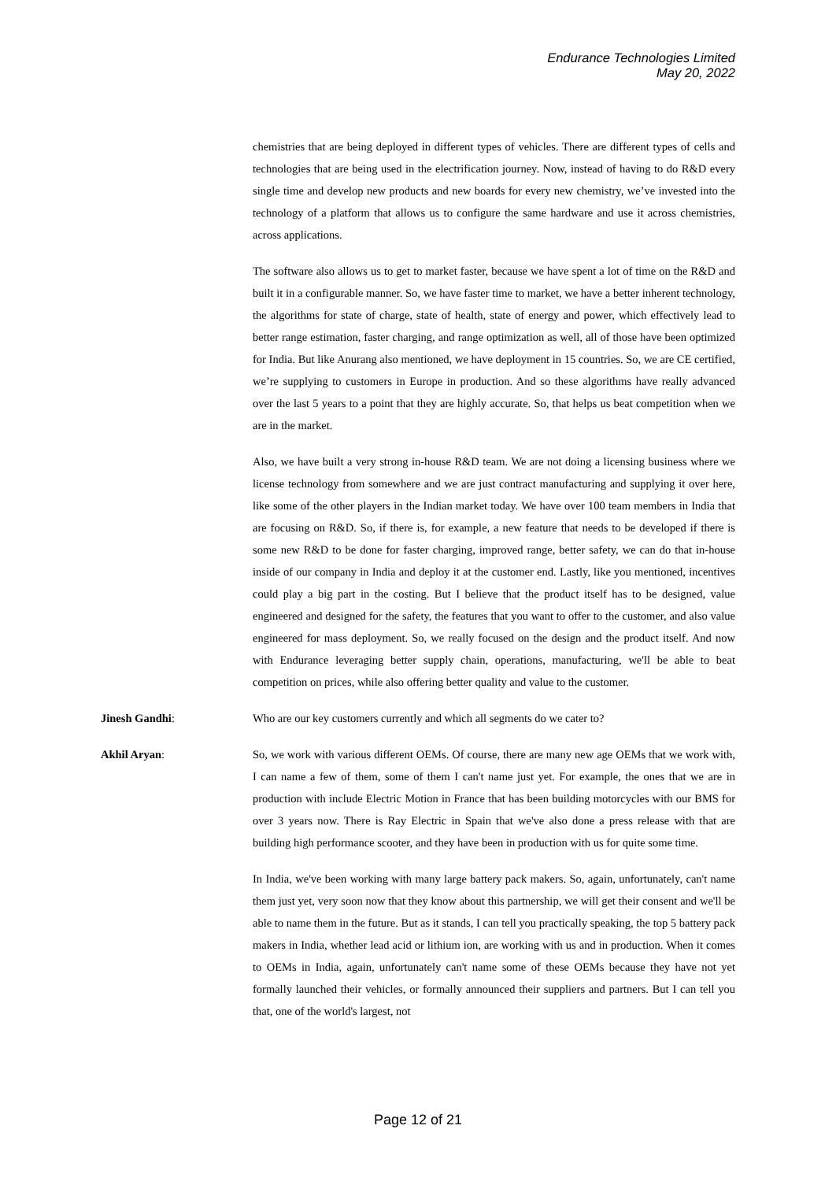Endurance Technologies Limited
May 20, 2022
chemistries that are being deployed in different types of vehicles. There are different types of cells and technologies that are being used in the electrification journey. Now, instead of having to do R&D every single time and develop new products and new boards for every new chemistry, we’ve invested into the technology of a platform that allows us to configure the same hardware and use it across chemistries, across applications.
The software also allows us to get to market faster, because we have spent a lot of time on the R&D and built it in a configurable manner. So, we have faster time to market, we have a better inherent technology, the algorithms for state of charge, state of health, state of energy and power, which effectively lead to better range estimation, faster charging, and range optimization as well, all of those have been optimized for India. But like Anurang also mentioned, we have deployment in 15 countries. So, we are CE certified, we’re supplying to customers in Europe in production. And so these algorithms have really advanced over the last 5 years to a point that they are highly accurate. So, that helps us beat competition when we are in the market.
Also, we have built a very strong in-house R&D team. We are not doing a licensing business where we license technology from somewhere and we are just contract manufacturing and supplying it over here, like some of the other players in the Indian market today. We have over 100 team members in India that are focusing on R&D. So, if there is, for example, a new feature that needs to be developed if there is some new R&D to be done for faster charging, improved range, better safety, we can do that in-house inside of our company in India and deploy it at the customer end. Lastly, like you mentioned, incentives could play a big part in the costing. But I believe that the product itself has to be designed, value engineered and designed for the safety, the features that you want to offer to the customer, and also value engineered for mass deployment. So, we really focused on the design and the product itself. And now with Endurance leveraging better supply chain, operations, manufacturing, we'll be able to beat competition on prices, while also offering better quality and value to the customer.
Jinesh Gandhi: Who are our key customers currently and which all segments do we cater to?
Akhil Aryan: So, we work with various different OEMs. Of course, there are many new age OEMs that we work with, I can name a few of them, some of them I can't name just yet. For example, the ones that we are in production with include Electric Motion in France that has been building motorcycles with our BMS for over 3 years now. There is Ray Electric in Spain that we've also done a press release with that are building high performance scooter, and they have been in production with us for quite some time.
In India, we've been working with many large battery pack makers. So, again, unfortunately, can't name them just yet, very soon now that they know about this partnership, we will get their consent and we'll be able to name them in the future. But as it stands, I can tell you practically speaking, the top 5 battery pack makers in India, whether lead acid or lithium ion, are working with us and in production. When it comes to OEMs in India, again, unfortunately can't name some of these OEMs because they have not yet formally launched their vehicles, or formally announced their suppliers and partners. But I can tell you that, one of the world's largest, not
Page 12 of 21